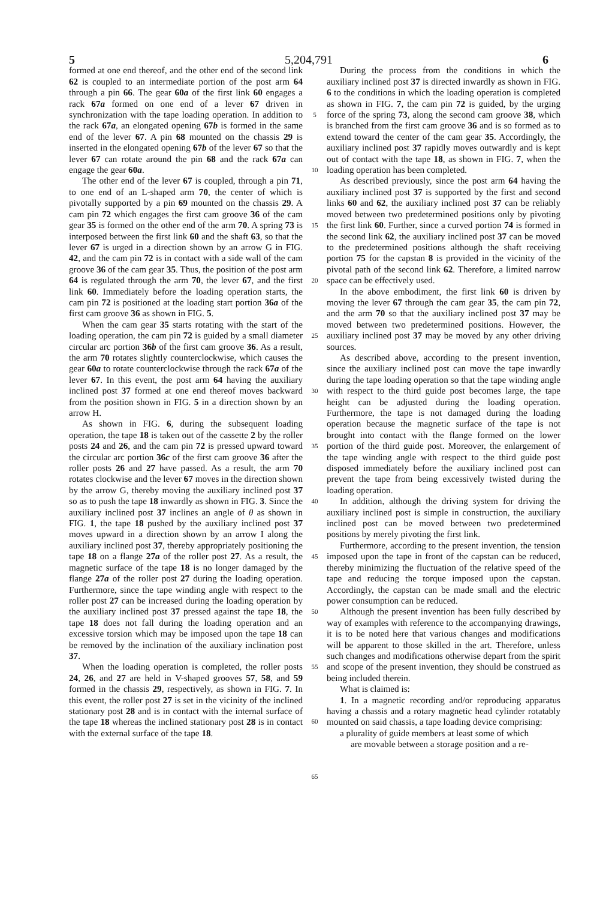5
5,204,791
6
formed at one end thereof, and the other end of the second link 62 is coupled to an intermediate portion of the post arm 64 through a pin 66. The gear 60a of the first link 60 engages a rack 67a formed on one end of a lever 67 driven in synchronization with the tape loading operation. In addition to the rack 67a, an elongated opening 67b is formed in the same end of the lever 67. A pin 68 mounted on the chassis 29 is inserted in the elongated opening 67b of the lever 67 so that the lever 67 can rotate around the pin 68 and the rack 67a can engage the gear 60a.
The other end of the lever 67 is coupled, through a pin 71, to one end of an L-shaped arm 70, the center of which is pivotally supported by a pin 69 mounted on the chassis 29. A cam pin 72 which engages the first cam groove 36 of the cam gear 35 is formed on the other end of the arm 70. A spring 73 is interposed between the first link 60 and the shaft 63, so that the lever 67 is urged in a direction shown by an arrow G in FIG. 42, and the cam pin 72 is in contact with a side wall of the cam groove 36 of the cam gear 35. Thus, the position of the post arm 64 is regulated through the arm 70, the lever 67, and the first link 60. Immediately before the loading operation starts, the cam pin 72 is positioned at the loading start portion 36a of the first cam groove 36 as shown in FIG. 5.
When the cam gear 35 starts rotating with the start of the loading operation, the cam pin 72 is guided by a small diameter circular arc portion 36b of the first cam groove 36. As a result, the arm 70 rotates slightly counterclockwise, which causes the gear 60a to rotate counterclockwise through the rack 67a of the lever 67. In this event, the post arm 64 having the auxiliary inclined post 37 formed at one end thereof moves backward from the position shown in FIG. 5 in a direction shown by an arrow H.
As shown in FIG. 6, during the subsequent loading operation, the tape 18 is taken out of the cassette 2 by the roller posts 24 and 26, and the cam pin 72 is pressed upward toward the circular arc portion 36c of the first cam groove 36 after the roller posts 26 and 27 have passed. As a result, the arm 70 rotates clockwise and the lever 67 moves in the direction shown by the arrow G, thereby moving the auxiliary inclined post 37 so as to push the tape 18 inwardly as shown in FIG. 3. Since the auxiliary inclined post 37 inclines an angle of θ as shown in FIG. 1, the tape 18 pushed by the auxiliary inclined post 37 moves upward in a direction shown by an arrow I along the auxiliary inclined post 37, thereby appropriately positioning the tape 18 on a flange 27a of the roller post 27. As a result, the magnetic surface of the tape 18 is no longer damaged by the flange 27a of the roller post 27 during the loading operation. Furthermore, since the tape winding angle with respect to the roller post 27 can be increased during the loading operation by the auxiliary inclined post 37 pressed against the tape 18, the tape 18 does not fall during the loading operation and an excessive torsion which may be imposed upon the tape 18 can be removed by the inclination of the auxiliary inclination post 37.
When the loading operation is completed, the roller posts 24, 26, and 27 are held in V-shaped grooves 57, 58, and 59 formed in the chassis 29, respectively, as shown in FIG. 7. In this event, the roller post 27 is set in the vicinity of the inclined stationary post 28 and is in contact with the internal surface of the tape 18 whereas the inclined stationary post 28 is in contact with the external surface of the tape 18.
5
10
15
20
25
30
35
40
45
50
55
60
65
During the process from the conditions in which the auxiliary inclined post 37 is directed inwardly as shown in FIG. 6 to the conditions in which the loading operation is completed as shown in FIG. 7, the cam pin 72 is guided, by the urging force of the spring 73, along the second cam groove 38, which is branched from the first cam groove 36 and is so formed as to extend toward the center of the cam gear 35. Accordingly, the auxiliary inclined post 37 rapidly moves outwardly and is kept out of contact with the tape 18, as shown in FIG. 7, when the loading operation has been completed.
As described previously, since the post arm 64 having the auxiliary inclined post 37 is supported by the first and second links 60 and 62, the auxiliary inclined post 37 can be reliably moved between two predetermined positions only by pivoting the first link 60. Further, since a curved portion 74 is formed in the second link 62, the auxiliary inclined post 37 can be moved to the predetermined positions although the shaft receiving portion 75 for the capstan 8 is provided in the vicinity of the pivotal path of the second link 62. Therefore, a limited narrow space can be effectively used.
In the above embodiment, the first link 60 is driven by moving the lever 67 through the cam gear 35, the cam pin 72, and the arm 70 so that the auxiliary inclined post 37 may be moved between two predetermined positions. However, the auxiliary inclined post 37 may be moved by any other driving sources.
As described above, according to the present invention, since the auxiliary inclined post can move the tape inwardly during the tape loading operation so that the tape winding angle with respect to the third guide post becomes large, the tape height can be adjusted during the loading operation. Furthermore, the tape is not damaged during the loading operation because the magnetic surface of the tape is not brought into contact with the flange formed on the lower portion of the third guide post. Moreover, the enlargement of the tape winding angle with respect to the third guide post disposed immediately before the auxiliary inclined post can prevent the tape from being excessively twisted during the loading operation.
In addition, although the driving system for driving the auxiliary inclined post is simple in construction, the auxiliary inclined post can be moved between two predetermined positions by merely pivoting the first link.
Furthermore, according to the present invention, the tension imposed upon the tape in front of the capstan can be reduced, thereby minimizing the fluctuation of the relative speed of the tape and reducing the torque imposed upon the capstan. Accordingly, the capstan can be made small and the electric power consumption can be reduced.
Although the present invention has been fully described by way of examples with reference to the accompanying drawings, it is to be noted here that various changes and modifications will be apparent to those skilled in the art. Therefore, unless such changes and modifications otherwise depart from the spirit and scope of the present invention, they should be construed as being included therein.
What is claimed is:
1. In a magnetic recording and/or reproducing apparatus having a chassis and a rotary magnetic head cylinder rotatably mounted on said chassis, a tape loading device comprising:
a plurality of guide members at least some of which
are movable between a storage position and a re-